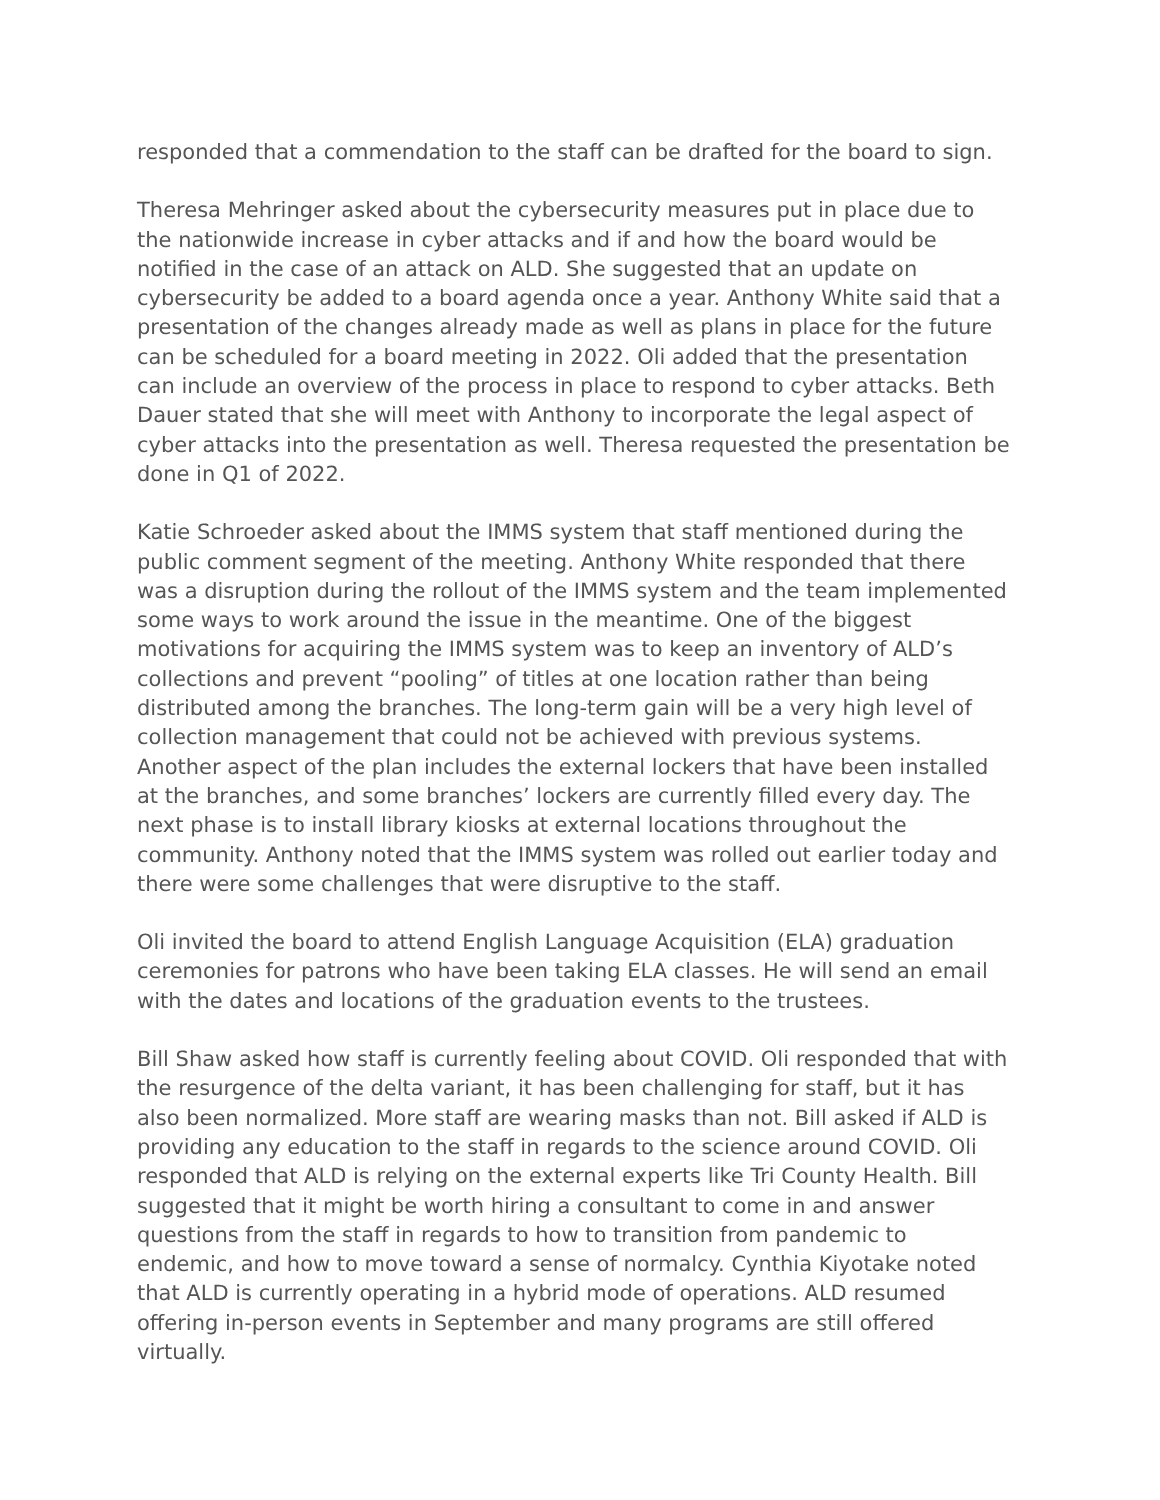responded that a commendation to the staff can be drafted for the board to sign.
Theresa Mehringer asked about the cybersecurity measures put in place due to the nationwide increase in cyber attacks and if and how the board would be notified in the case of an attack on ALD. She suggested that an update on cybersecurity be added to a board agenda once a year. Anthony White said that a presentation of the changes already made as well as plans in place for the future can be scheduled for a board meeting in 2022. Oli added that the presentation can include an overview of the process in place to respond to cyber attacks. Beth Dauer stated that she will meet with Anthony to incorporate the legal aspect of cyber attacks into the presentation as well. Theresa requested the presentation be done in Q1 of 2022.
Katie Schroeder asked about the IMMS system that staff mentioned during the public comment segment of the meeting. Anthony White responded that there was a disruption during the rollout of the IMMS system and the team implemented some ways to work around the issue in the meantime. One of the biggest motivations for acquiring the IMMS system was to keep an inventory of ALD’s collections and prevent “pooling” of titles at one location rather than being distributed among the branches. The long-term gain will be a very high level of collection management that could not be achieved with previous systems. Another aspect of the plan includes the external lockers that have been installed at the branches, and some branches’ lockers are currently filled every day. The next phase is to install library kiosks at external locations throughout the community. Anthony noted that the IMMS system was rolled out earlier today and there were some challenges that were disruptive to the staff.
Oli invited the board to attend English Language Acquisition (ELA) graduation ceremonies for patrons who have been taking ELA classes. He will send an email with the dates and locations of the graduation events to the trustees.
Bill Shaw asked how staff is currently feeling about COVID. Oli responded that with the resurgence of the delta variant, it has been challenging for staff, but it has also been normalized. More staff are wearing masks than not. Bill asked if ALD is providing any education to the staff in regards to the science around COVID. Oli responded that ALD is relying on the external experts like Tri County Health. Bill suggested that it might be worth hiring a consultant to come in and answer questions from the staff in regards to how to transition from pandemic to endemic, and how to move toward a sense of normalcy. Cynthia Kiyotake noted that ALD is currently operating in a hybrid mode of operations. ALD resumed offering in-person events in September and many programs are still offered virtually.